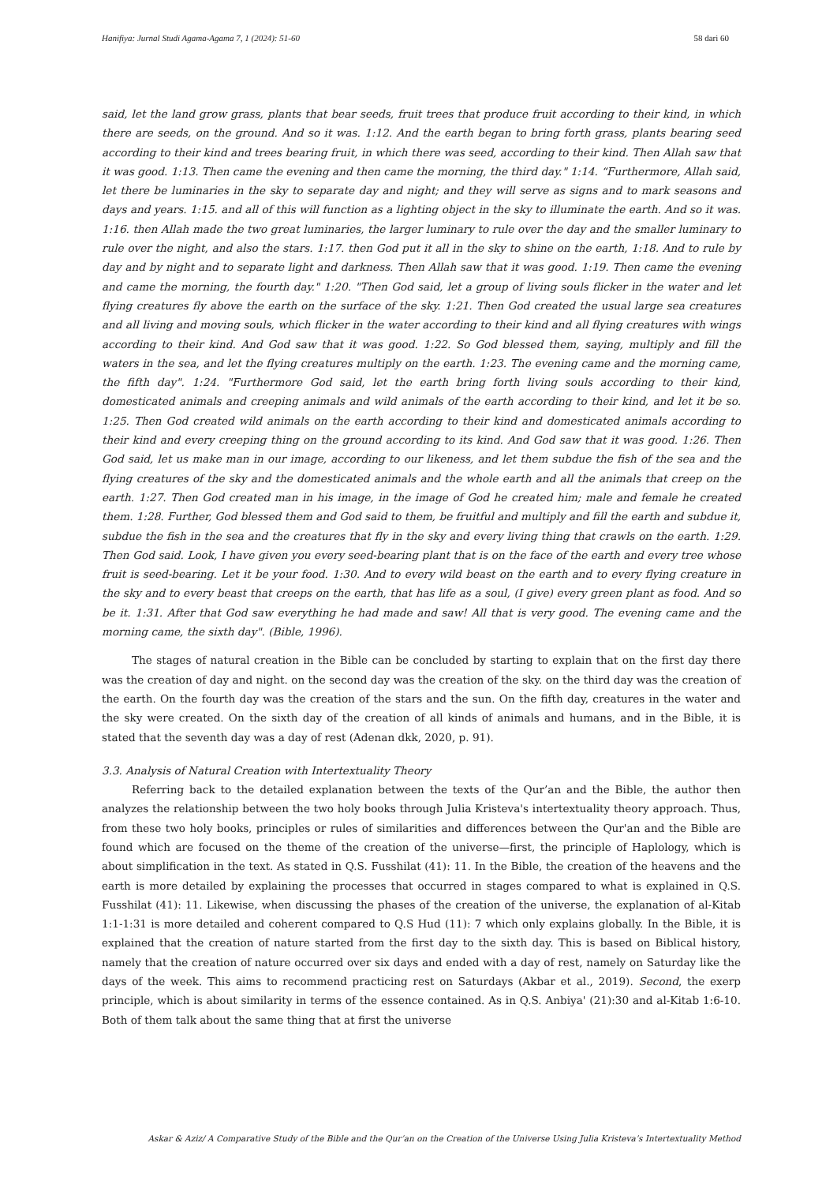Hanifiya: Jurnal Studi Agama-Agama 7, 1 (2024): 51-60 58 dari 60
said, let the land grow grass, plants that bear seeds, fruit trees that produce fruit according to their kind, in which there are seeds, on the ground. And so it was. 1:12. And the earth began to bring forth grass, plants bearing seed according to their kind and trees bearing fruit, in which there was seed, according to their kind. Then Allah saw that it was good. 1:13. Then came the evening and then came the morning, the third day." 1:14. “Furthermore, Allah said, let there be luminaries in the sky to separate day and night; and they will serve as signs and to mark seasons and days and years. 1:15. and all of this will function as a lighting object in the sky to illuminate the earth. And so it was. 1:16. then Allah made the two great luminaries, the larger luminary to rule over the day and the smaller luminary to rule over the night, and also the stars. 1:17. then God put it all in the sky to shine on the earth, 1:18. And to rule by day and by night and to separate light and darkness. Then Allah saw that it was good. 1:19. Then came the evening and came the morning, the fourth day." 1:20. "Then God said, let a group of living souls flicker in the water and let flying creatures fly above the earth on the surface of the sky. 1:21. Then God created the usual large sea creatures and all living and moving souls, which flicker in the water according to their kind and all flying creatures with wings according to their kind. And God saw that it was good. 1:22. So God blessed them, saying, multiply and fill the waters in the sea, and let the flying creatures multiply on the earth. 1:23. The evening came and the morning came, the fifth day". 1:24. "Furthermore God said, let the earth bring forth living souls according to their kind, domesticated animals and creeping animals and wild animals of the earth according to their kind, and let it be so. 1:25. Then God created wild animals on the earth according to their kind and domesticated animals according to their kind and every creeping thing on the ground according to its kind. And God saw that it was good. 1:26. Then God said, let us make man in our image, according to our likeness, and let them subdue the fish of the sea and the flying creatures of the sky and the domesticated animals and the whole earth and all the animals that creep on the earth. 1:27. Then God created man in his image, in the image of God he created him; male and female he created them. 1:28. Further, God blessed them and God said to them, be fruitful and multiply and fill the earth and subdue it, subdue the fish in the sea and the creatures that fly in the sky and every living thing that crawls on the earth. 1:29. Then God said. Look, I have given you every seed-bearing plant that is on the face of the earth and every tree whose fruit is seed-bearing. Let it be your food. 1:30. And to every wild beast on the earth and to every flying creature in the sky and to every beast that creeps on the earth, that has life as a soul, (I give) every green plant as food. And so be it. 1:31. After that God saw everything he had made and saw! All that is very good. The evening came and the morning came, the sixth day". (Bible, 1996).
The stages of natural creation in the Bible can be concluded by starting to explain that on the first day there was the creation of day and night. on the second day was the creation of the sky. on the third day was the creation of the earth. On the fourth day was the creation of the stars and the sun. On the fifth day, creatures in the water and the sky were created. On the sixth day of the creation of all kinds of animals and humans, and in the Bible, it is stated that the seventh day was a day of rest (Adenan dkk, 2020, p. 91).
3.3. Analysis of Natural Creation with Intertextuality Theory
Referring back to the detailed explanation between the texts of the Qur’an and the Bible, the author then analyzes the relationship between the two holy books through Julia Kristeva's intertextuality theory approach. Thus, from these two holy books, principles or rules of similarities and differences between the Qur'an and the Bible are found which are focused on the theme of the creation of the universe—first, the principle of Haplology, which is about simplification in the text. As stated in Q.S. Fusshilat (41): 11. In the Bible, the creation of the heavens and the earth is more detailed by explaining the processes that occurred in stages compared to what is explained in Q.S. Fusshilat (41): 11. Likewise, when discussing the phases of the creation of the universe, the explanation of al-Kitab 1:1-1:31 is more detailed and coherent compared to Q.S Hud (11): 7 which only explains globally. In the Bible, it is explained that the creation of nature started from the first day to the sixth day. This is based on Biblical history, namely that the creation of nature occurred over six days and ended with a day of rest, namely on Saturday like the days of the week. This aims to recommend practicing rest on Saturdays (Akbar et al., 2019). Second, the exerp principle, which is about similarity in terms of the essence contained. As in Q.S. Anbiya' (21):30 and al-Kitab 1:6-10. Both of them talk about the same thing that at first the universe
Askar & Aziz/ A Comparative Study of the Bible and the Qur’an on the Creation of the Universe Using Julia Kristeva’s Intertextuality Method